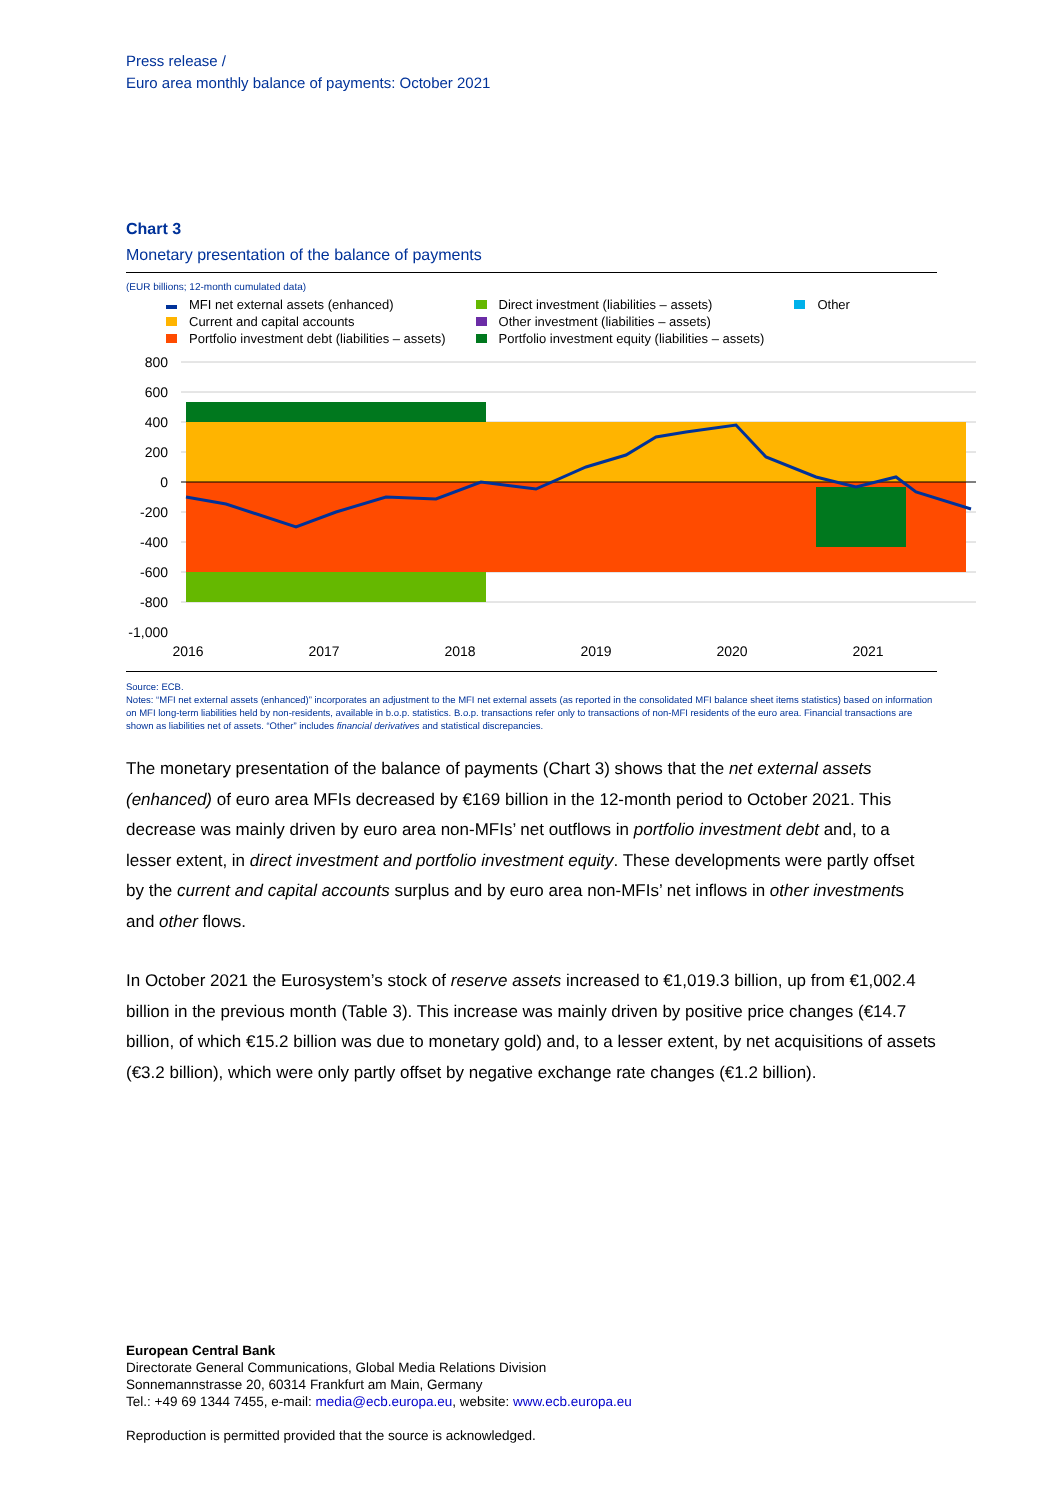Press release /
Euro area monthly balance of payments: October 2021
Chart 3
Monetary presentation of the balance of payments
(EUR billions; 12-month cumulated data)
MFI net external assets (enhanced)
Current and capital accounts
Portfolio investment debt (liabilities – assets)
Direct investment (liabilities – assets)
Other investment (liabilities – assets)
Portfolio investment equity (liabilities – assets)
Other
800
600
400
200
0
-200
-400
-600
-800
-1,000
2016
2017
2018
2019
2020
2021
Source: ECB.
Notes: “MFI net external assets (enhanced)” incorporates an adjustment to the MFI net external assets (as reported in the consolidated MFI balance sheet items statistics) based on information on MFI long-term liabilities held by non-residents, available in b.o.p. statistics. B.o.p. transactions refer only to transactions of non-MFI residents of the euro area. Financial transactions are shown as liabilities net of assets. “Other” includes financial derivatives and statistical discrepancies.
The monetary presentation of the balance of payments (Chart 3) shows that the net external assets (enhanced) of euro area MFIs decreased by €169 billion in the 12-month period to October 2021. This decrease was mainly driven by euro area non-MFIs’ net outflows in portfolio investment debt and, to a lesser extent, in direct investment and portfolio investment equity. These developments were partly offset by the current and capital accounts surplus and by euro area non-MFIs’ net inflows in other investments and other flows.
In October 2021 the Eurosystem’s stock of reserve assets increased to €1,019.3 billion, up from €1,002.4 billion in the previous month (Table 3). This increase was mainly driven by positive price changes (€14.7 billion, of which €15.2 billion was due to monetary gold) and, to a lesser extent, by net acquisitions of assets (€3.2 billion), which were only partly offset by negative exchange rate changes (€1.2 billion).
European Central Bank
Directorate General Communications, Global Media Relations Division
Sonnemannstrasse 20, 60314 Frankfurt am Main, Germany
Tel.: +49 69 1344 7455, e-mail: media@ecb.europa.eu, website: www.ecb.europa.eu
Reproduction is permitted provided that the source is acknowledged.